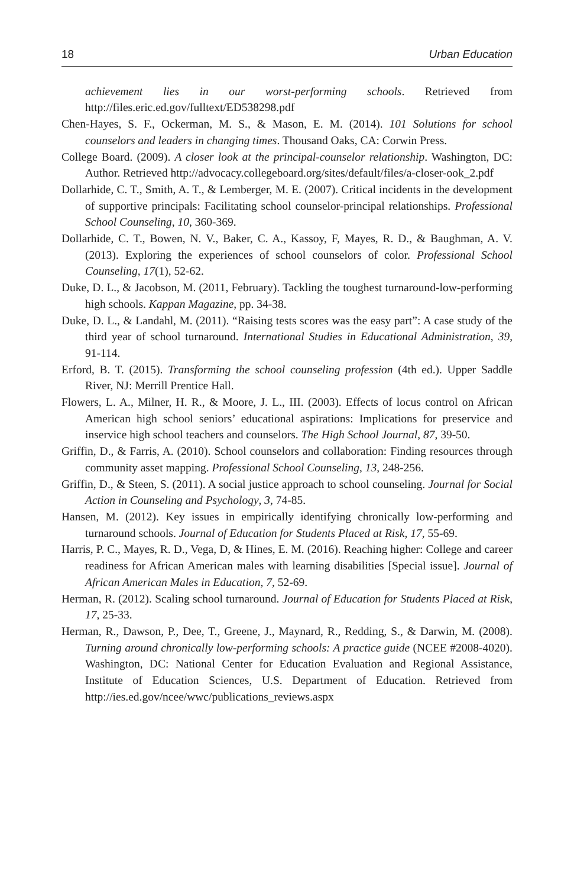18 Urban Education
achievement lies in our worst-performing schools. Retrieved from http://files.eric.ed.gov/fulltext/ED538298.pdf
Chen-Hayes, S. F., Ockerman, M. S., & Mason, E. M. (2014). 101 Solutions for school counselors and leaders in changing times. Thousand Oaks, CA: Corwin Press.
College Board. (2009). A closer look at the principal-counselor relationship. Washington, DC: Author. Retrieved http://advocacy.collegeboard.org/sites/default/files/a-closer-ook_2.pdf
Dollarhide, C. T., Smith, A. T., & Lemberger, M. E. (2007). Critical incidents in the development of supportive principals: Facilitating school counselor-principal relationships. Professional School Counseling, 10, 360-369.
Dollarhide, C. T., Bowen, N. V., Baker, C. A., Kassoy, F, Mayes, R. D., & Baughman, A. V. (2013). Exploring the experiences of school counselors of color. Professional School Counseling, 17(1), 52-62.
Duke, D. L., & Jacobson, M. (2011, February). Tackling the toughest turnaround-low-performing high schools. Kappan Magazine, pp. 34-38.
Duke, D. L., & Landahl, M. (2011). “Raising tests scores was the easy part”: A case study of the third year of school turnaround. International Studies in Educational Administration, 39, 91-114.
Erford, B. T. (2015). Transforming the school counseling profession (4th ed.). Upper Saddle River, NJ: Merrill Prentice Hall.
Flowers, L. A., Milner, H. R., & Moore, J. L., III. (2003). Effects of locus control on African American high school seniors’ educational aspirations: Implications for preservice and inservice high school teachers and counselors. The High School Journal, 87, 39-50.
Griffin, D., & Farris, A. (2010). School counselors and collaboration: Finding resources through community asset mapping. Professional School Counseling, 13, 248-256.
Griffin, D., & Steen, S. (2011). A social justice approach to school counseling. Journal for Social Action in Counseling and Psychology, 3, 74-85.
Hansen, M. (2012). Key issues in empirically identifying chronically low-performing and turnaround schools. Journal of Education for Students Placed at Risk, 17, 55-69.
Harris, P. C., Mayes, R. D., Vega, D, & Hines, E. M. (2016). Reaching higher: College and career readiness for African American males with learning disabilities [Special issue]. Journal of African American Males in Education, 7, 52-69.
Herman, R. (2012). Scaling school turnaround. Journal of Education for Students Placed at Risk, 17, 25-33.
Herman, R., Dawson, P., Dee, T., Greene, J., Maynard, R., Redding, S., & Darwin, M. (2008). Turning around chronically low-performing schools: A practice guide (NCEE #2008-4020). Washington, DC: National Center for Education Evaluation and Regional Assistance, Institute of Education Sciences, U.S. Department of Education. Retrieved from http://ies.ed.gov/ncee/wwc/publications_reviews.aspx